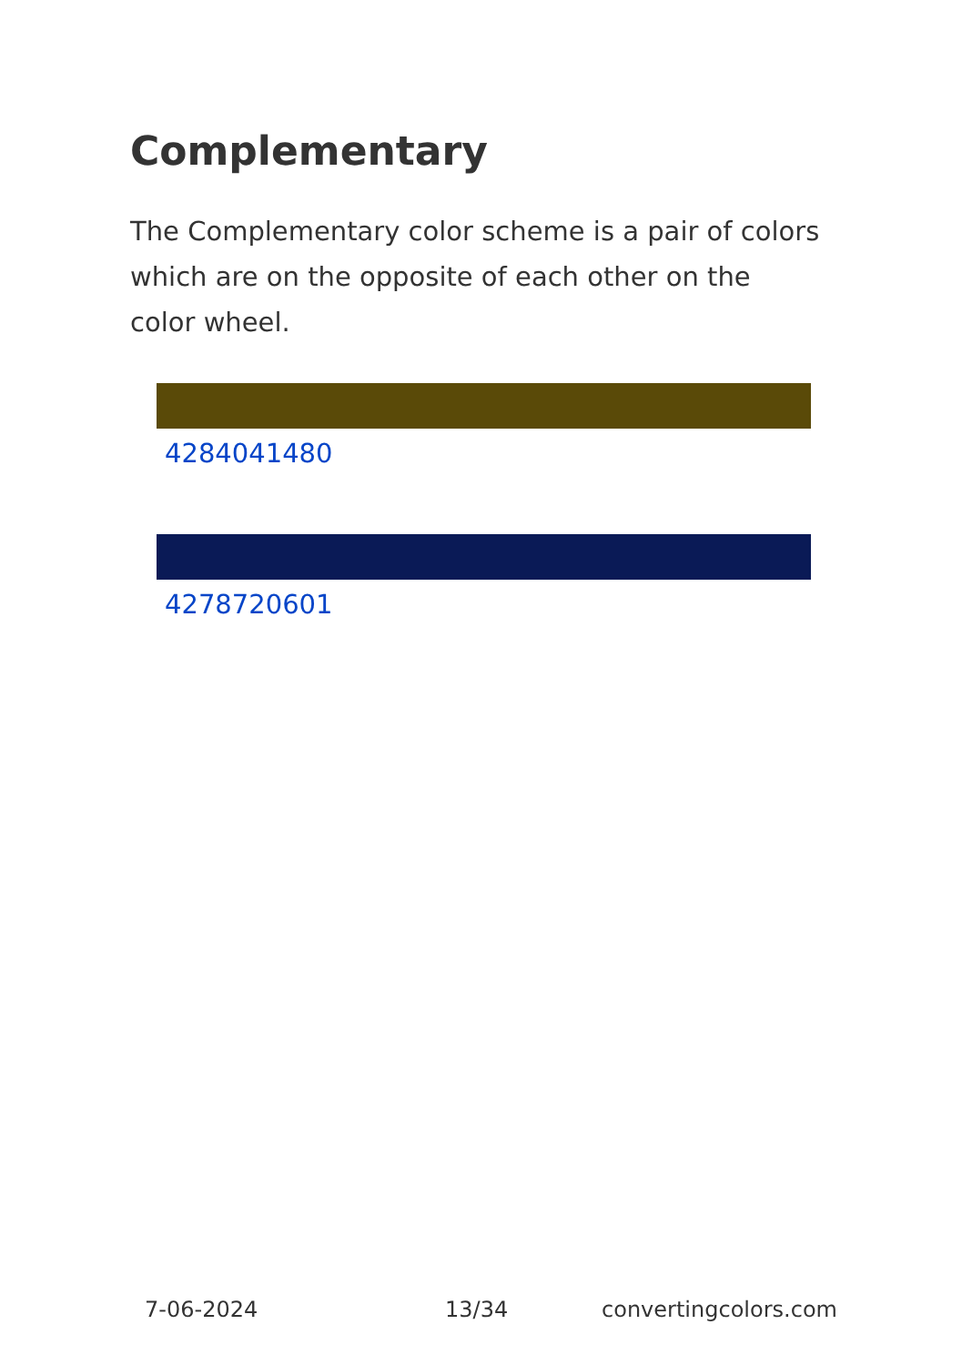Complementary
The Complementary color scheme is a pair of colors which are on the opposite of each other on the color wheel.
4284041480
4278720601
7-06-2024 13/34 convertingcolors.com